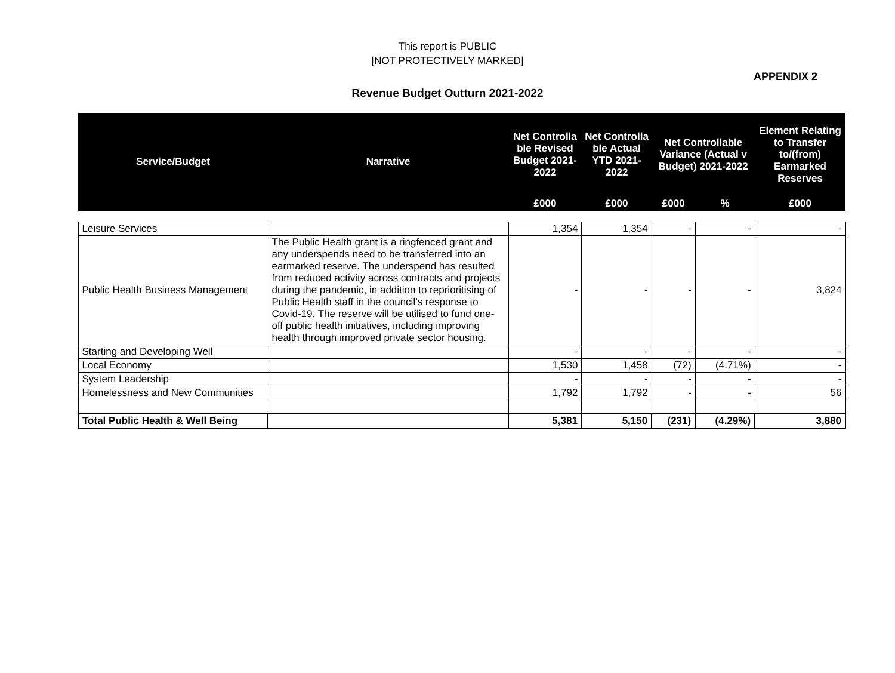This report is PUBLIC
[NOT PROTECTIVELY MARKED]
APPENDIX 2
Revenue Budget Outturn 2021-2022
| Service/Budget | Narrative | Net Controlla ble Revised Budget 2021-2022 | Net Controlla ble Actual YTD 2021-2022 | Net Controllable Variance (Actual v Budget) 2021-2022 | | Element Relating to Transfer to/(from) Earmarked Reserves |
| --- | --- | --- | --- | --- | --- | --- |
| | | £000 | £000 | £000 | % | £000 |
| Leisure Services | | 1,354 | 1,354 | - | - | - |
| Public Health Business Management | The Public Health grant is a ringfenced grant and any underspends need to be transferred into an earmarked reserve. The underspend has resulted from reduced activity across contracts and projects during the pandemic, in addition to reprioritising of Public Health staff in the council’s response to Covid-19. The reserve will be utilised to fund one-off public health initiatives, including improving health through improved private sector housing. | - | - | - | - | 3,824 |
| Starting and Developing Well | | - | - | - | - | - |
| Local Economy | | 1,530 | 1,458 | (72) | (4.71%) | - |
| System Leadership | | - | - | - | - | - |
| Homelessness and New Communities | | 1,792 | 1,792 | - | - | 56 |
| Total Public Health & Well Being | | 5,381 | 5,150 | (231) | (4.29%) | 3,880 |